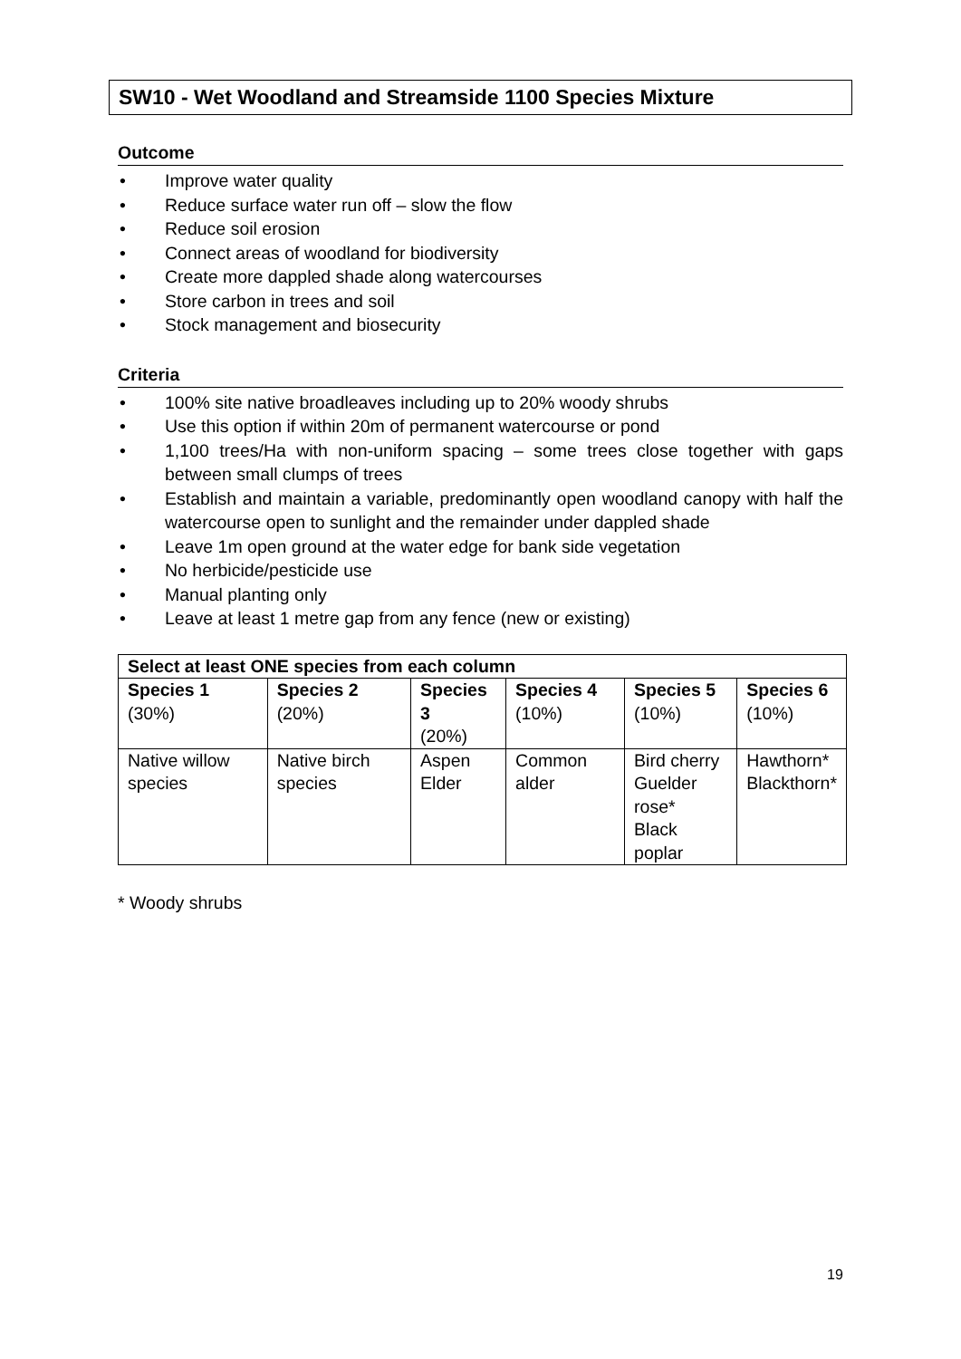SW10 - Wet Woodland and Streamside 1100 Species Mixture
Outcome
• Improve water quality
• Reduce surface water run off – slow the flow
• Reduce soil erosion
• Connect areas of woodland for biodiversity
• Create more dappled shade along watercourses
• Store carbon in trees and soil
• Stock management and biosecurity
Criteria
• 100% site native broadleaves including up to 20% woody shrubs
• Use this option if within 20m of permanent watercourse or pond
• 1,100 trees/Ha with non-uniform spacing – some trees close together with gaps between small clumps of trees
• Establish and maintain a variable, predominantly open woodland canopy with half the watercourse open to sunlight and the remainder under dappled shade
• Leave 1m open ground at the water edge for bank side vegetation
• No herbicide/pesticide use
• Manual planting only
• Leave at least 1 metre gap from any fence (new or existing)
| Select at least ONE species from each column | | | | | |
| --- | --- | --- | --- | --- | --- |
| Species 1 (30%) | Species 2 (20%) | Species 3 (20%) | Species 4 (10%) | Species 5 (10%) | Species 6 (10%) |
| Native willow species | Native birch species | Aspen Elder | Common alder | Bird cherry Guelder rose* Black poplar | Hawthorn* Blackthorn* |
* Woody shrubs
19